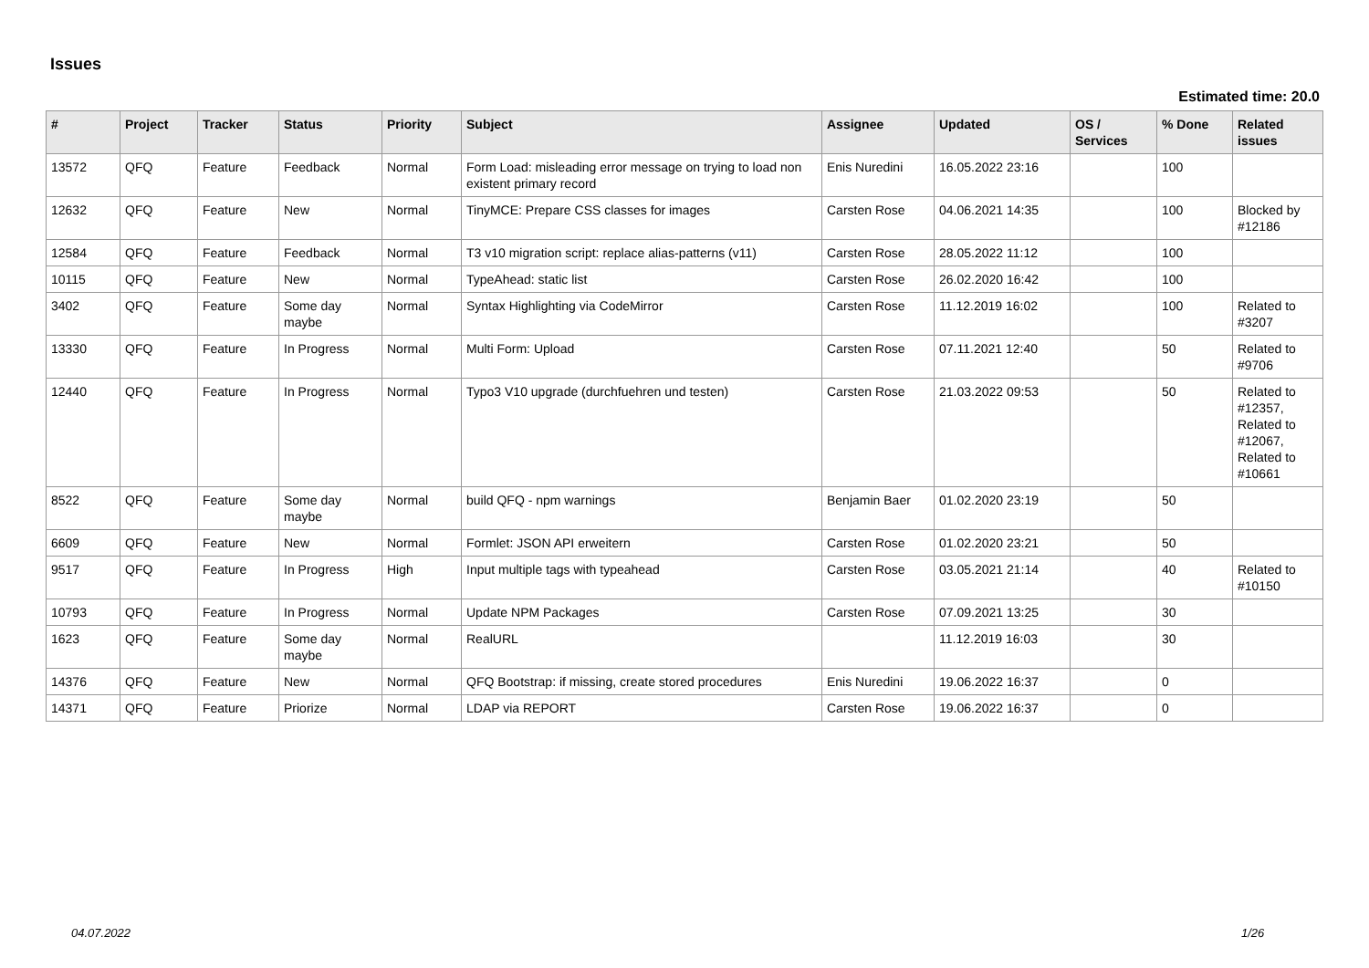Issues
Estimated time: 20.0
| # | Project | Tracker | Status | Priority | Subject | Assignee | Updated | OS / Services | % Done | Related issues |
| --- | --- | --- | --- | --- | --- | --- | --- | --- | --- | --- |
| 13572 | QFQ | Feature | Feedback | Normal | Form Load: misleading error message on trying to load non existent primary record | Enis Nuredini | 16.05.2022 23:16 | | 100 | |
| 12632 | QFQ | Feature | New | Normal | TinyMCE: Prepare CSS classes for images | Carsten Rose | 04.06.2021 14:35 | | 100 | Blocked by #12186 |
| 12584 | QFQ | Feature | Feedback | Normal | T3 v10 migration script: replace alias-patterns (v11) | Carsten Rose | 28.05.2022 11:12 | | 100 | |
| 10115 | QFQ | Feature | New | Normal | TypeAhead: static list | Carsten Rose | 26.02.2020 16:42 | | 100 | |
| 3402 | QFQ | Feature | Some day maybe | Normal | Syntax Highlighting via CodeMirror | Carsten Rose | 11.12.2019 16:02 | | 100 | Related to #3207 |
| 13330 | QFQ | Feature | In Progress | Normal | Multi Form: Upload | Carsten Rose | 07.11.2021 12:40 | | 50 | Related to #9706 |
| 12440 | QFQ | Feature | In Progress | Normal | Typo3 V10 upgrade (durchfuehren und testen) | Carsten Rose | 21.03.2022 09:53 | | 50 | Related to #12357, Related to #12067, Related to #10661 |
| 8522 | QFQ | Feature | Some day maybe | Normal | build QFQ - npm warnings | Benjamin Baer | 01.02.2020 23:19 | | 50 | |
| 6609 | QFQ | Feature | New | Normal | Formlet: JSON API erweitern | Carsten Rose | 01.02.2020 23:21 | | 50 | |
| 9517 | QFQ | Feature | In Progress | High | Input multiple tags with typeahead | Carsten Rose | 03.05.2021 21:14 | | 40 | Related to #10150 |
| 10793 | QFQ | Feature | In Progress | Normal | Update NPM Packages | Carsten Rose | 07.09.2021 13:25 | | 30 | |
| 1623 | QFQ | Feature | Some day maybe | Normal | RealURL | | 11.12.2019 16:03 | | 30 | |
| 14376 | QFQ | Feature | New | Normal | QFQ Bootstrap: if missing, create stored procedures | Enis Nuredini | 19.06.2022 16:37 | | 0 | |
| 14371 | QFQ | Feature | Priorize | Normal | LDAP via REPORT | Carsten Rose | 19.06.2022 16:37 | | 0 | |
04.07.2022 1/26